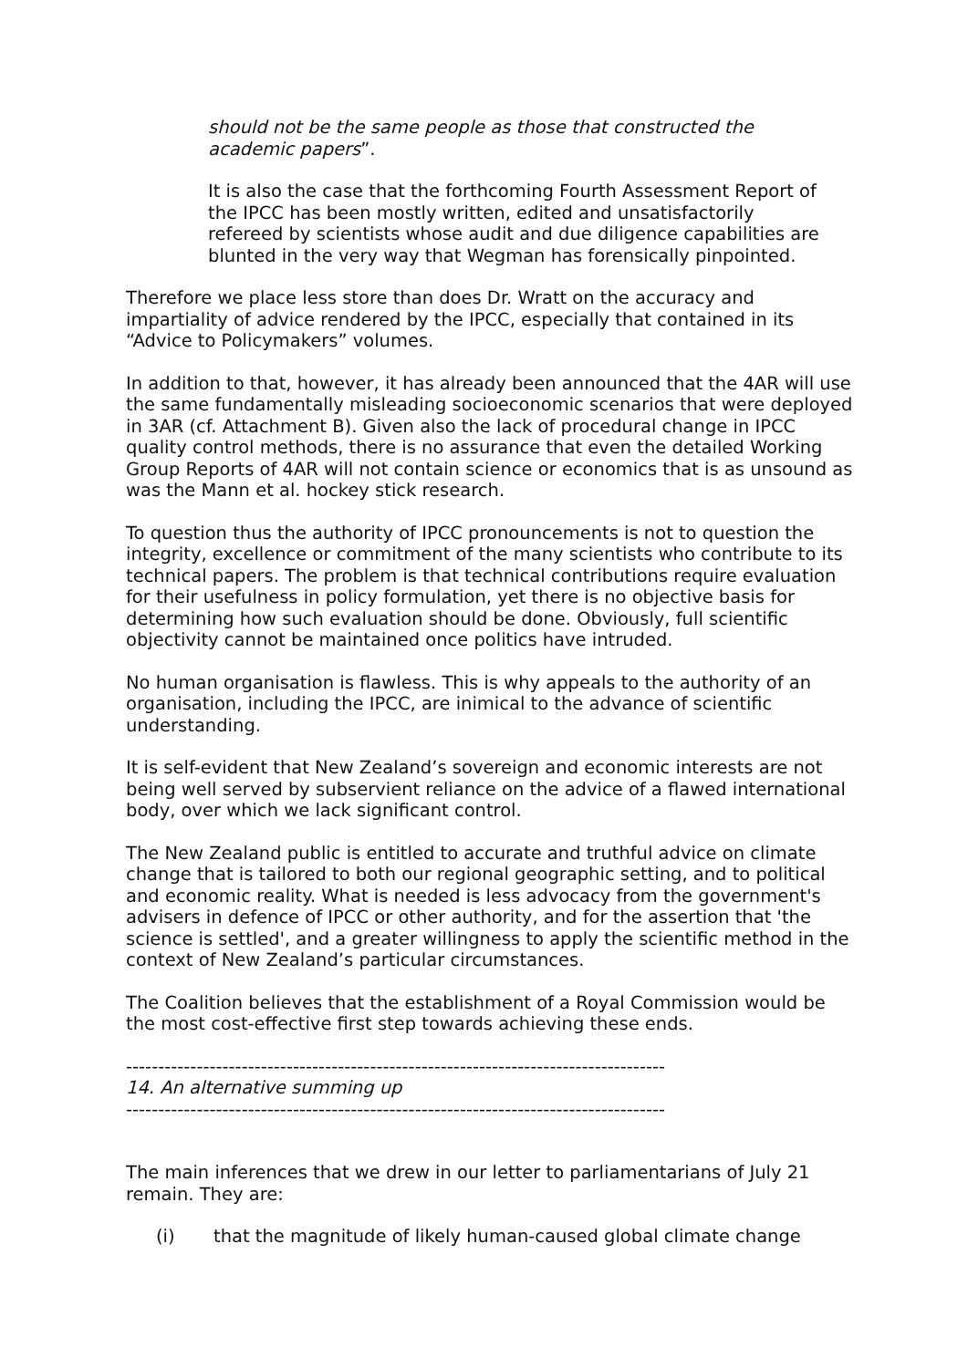should not be the same people as those that constructed the academic papers”.
It is also the case that the forthcoming Fourth Assessment Report of the IPCC has been mostly written, edited and unsatisfactorily refereed by scientists whose audit and due diligence capabilities are blunted in the very way that Wegman has forensically pinpointed.
Therefore we place less store than does Dr. Wratt on the accuracy and impartiality of advice rendered by the IPCC, especially that contained in its “Advice to Policymakers” volumes.
In addition to that, however, it has already been announced that the 4AR will use the same fundamentally misleading socioeconomic scenarios that were deployed in 3AR (cf. Attachment B). Given also the lack of procedural change in IPCC quality control methods, there is no assurance that even the detailed Working Group Reports of 4AR will not contain science or economics that is as unsound as was the Mann et al. hockey stick research.
To question thus the authority of IPCC pronouncements is not to question the integrity, excellence or commitment of the many scientists who contribute to its technical papers. The problem is that technical contributions require evaluation for their usefulness in policy formulation, yet there is no objective basis for determining how such evaluation should be done. Obviously, full scientific objectivity cannot be maintained once politics have intruded.
No human organisation is flawless. This is why appeals to the authority of an organisation, including the IPCC, are inimical to the advance of scientific understanding.
It is self-evident that New Zealand’s sovereign and economic interests are not being well served by subservient reliance on the advice of a flawed international body, over which we lack significant control.
The New Zealand public is entitled to accurate and truthful advice on climate change that is tailored to both our regional geographic setting, and to political and economic reality. What is needed is less advocacy from the government's advisers in defence of IPCC or other authority, and for the assertion that 'the science is settled', and a greater willingness to apply the scientific method in the context of New Zealand’s particular circumstances.
The Coalition believes that the establishment of a Royal Commission would be the most cost-effective first step towards achieving these ends.
------------------------------------------------------------------------------------
14. An alternative summing up
------------------------------------------------------------------------------------
The main inferences that we drew in our letter to parliamentarians of July 21 remain. They are:
(i) that the magnitude of likely human-caused global climate change